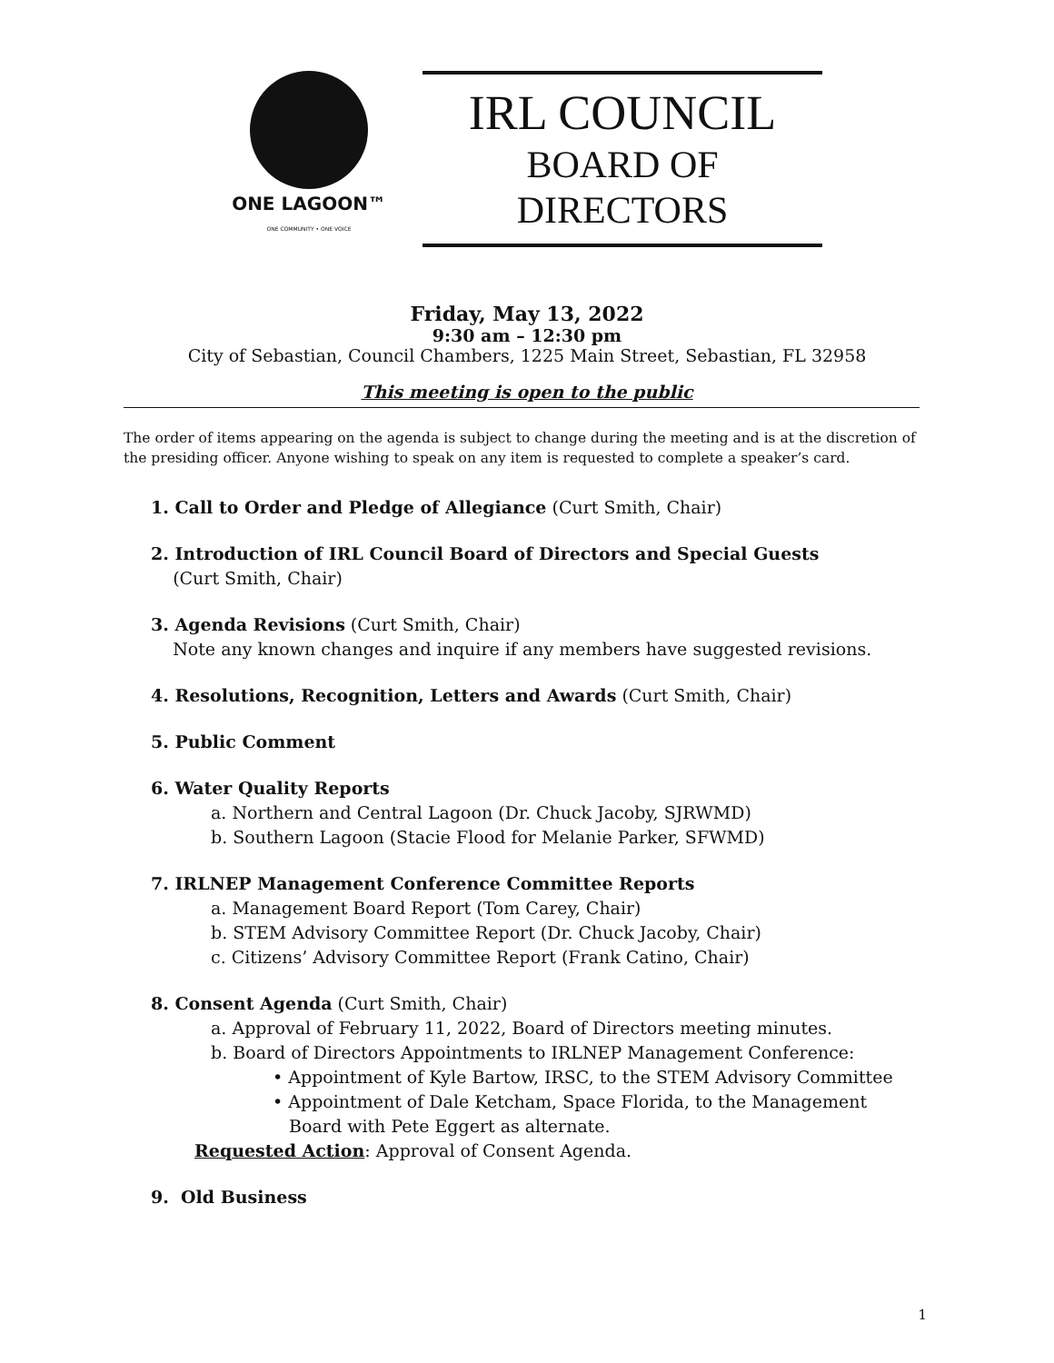ONE LAGOON™
ONE COMMUNITY • ONE VOICE
IRL COUNCIL
BOARD OF DIRECTORS
Friday, May 13, 2022
9:30 am – 12:30 pm
City of Sebastian, Council Chambers, 1225 Main Street, Sebastian, FL 32958
This meeting is open to the public
The order of items appearing on the agenda is subject to change during the meeting and is at the discretion of the presiding officer. Anyone wishing to speak on any item is requested to complete a speaker’s card.
1. Call to Order and Pledge of Allegiance (Curt Smith, Chair)
2. Introduction of IRL Council Board of Directors and Special Guests
(Curt Smith, Chair)
3. Agenda Revisions (Curt Smith, Chair)
Note any known changes and inquire if any members have suggested revisions.
4. Resolutions, Recognition, Letters and Awards (Curt Smith, Chair)
5. Public Comment
6. Water Quality Reports
a. Northern and Central Lagoon (Dr. Chuck Jacoby, SJRWMD)
b. Southern Lagoon (Stacie Flood for Melanie Parker, SFWMD)
7. IRLNEP Management Conference Committee Reports
a. Management Board Report (Tom Carey, Chair)
b. STEM Advisory Committee Report (Dr. Chuck Jacoby, Chair)
c. Citizens’ Advisory Committee Report (Frank Catino, Chair)
8. Consent Agenda (Curt Smith, Chair)
a. Approval of February 11, 2022, Board of Directors meeting minutes.
b. Board of Directors Appointments to IRLNEP Management Conference:
• Appointment of Kyle Bartow, IRSC, to the STEM Advisory Committee
• Appointment of Dale Ketcham, Space Florida, to the Management
Board with Pete Eggert as alternate.
Requested Action: Approval of Consent Agenda.
9. Old Business
1